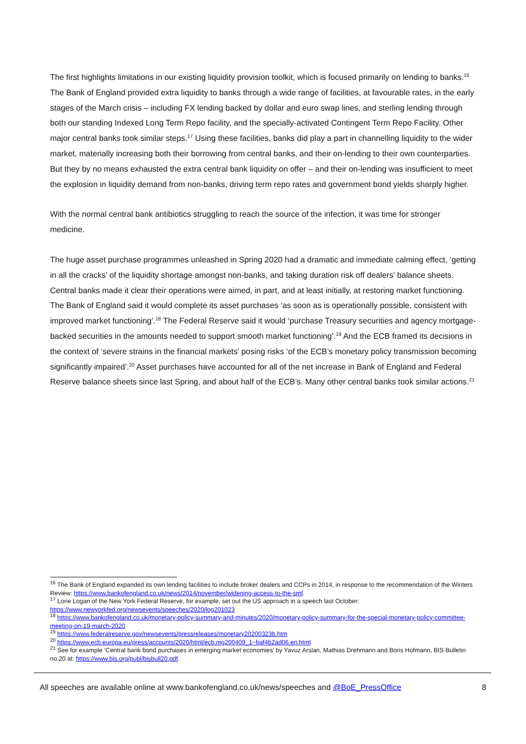The first highlights limitations in our existing liquidity provision toolkit, which is focused primarily on lending to banks.<sup>16</sup> The Bank of England provided extra liquidity to banks through a wide range of facilities, at favourable rates, in the early stages of the March crisis – including FX lending backed by dollar and euro swap lines, and sterling lending through both our standing Indexed Long Term Repo facility, and the specially-activated Contingent Term Repo Facility. Other major central banks took similar steps.<sup>17</sup> Using these facilities, banks did play a part in channelling liquidity to the wider market, materially increasing both their borrowing from central banks, and their on-lending to their own counterparties. But they by no means exhausted the extra central bank liquidity on offer – and their on-lending was insufficient to meet the explosion in liquidity demand from non-banks, driving term repo rates and government bond yields sharply higher.
With the normal central bank antibiotics struggling to reach the source of the infection, it was time for stronger medicine.
The huge asset purchase programmes unleashed in Spring 2020 had a dramatic and immediate calming effect, ‘getting in all the cracks’ of the liquidity shortage amongst non-banks, and taking duration risk off dealers’ balance sheets. Central banks made it clear their operations were aimed, in part, and at least initially, at restoring market functioning. The Bank of England said it would complete its asset purchases ‘as soon as is operationally possible, consistent with improved market functioning’.<sup>18</sup> The Federal Reserve said it would ‘purchase Treasury securities and agency mortgage-backed securities in the amounts needed to support smooth market functioning’.<sup>19</sup> And the ECB framed its decisions in the context of ‘severe strains in the financial markets’ posing risks ‘of the ECB’s monetary policy transmission becoming significantly impaired’.<sup>20</sup> Asset purchases have accounted for all of the net increase in Bank of England and Federal Reserve balance sheets since last Spring, and about half of the ECB’s. Many other central banks took similar actions.<sup>21</sup>
<sup>16</sup> The Bank of England expanded its own lending facilities to include broker dealers and CCPs in 2014, in response to the recommendation of the Winters Review: https://www.bankofengland.co.uk/news/2014/november/widening-access-to-the-smf.
<sup>17</sup> Lorie Logan of the New York Federal Reserve, for example, set out the US approach in a speech last October: https://www.newyorkfed.org/newsevents/speeches/2020/log201023
<sup>18</sup> https://www.bankofengland.co.uk/monetary-policy-summary-and-minutes/2020/monetary-policy-summary-for-the-special-monetary-policy-committee-meeting-on-19-march-2020
<sup>19</sup> https://www.federalreserve.gov/newsevents/pressreleases/monetary20200323b.htm
<sup>20</sup> https://www.ecb.europa.eu/press/accounts/2020/html/ecb.mg200409_1~baf4b2ad06.en.html
<sup>21</sup> See for example ‘Central bank bond purchases in emerging market economies’ by Yavuz Arslan, Mathias Drehmann and Boris Hofmann, BIS Bulletin no.20 at: https://www.bis.org/publ/bisbull20.pdf.
All speeches are available online at www.bankofengland.co.uk/news/speeches and @BoE_PressOffice 8